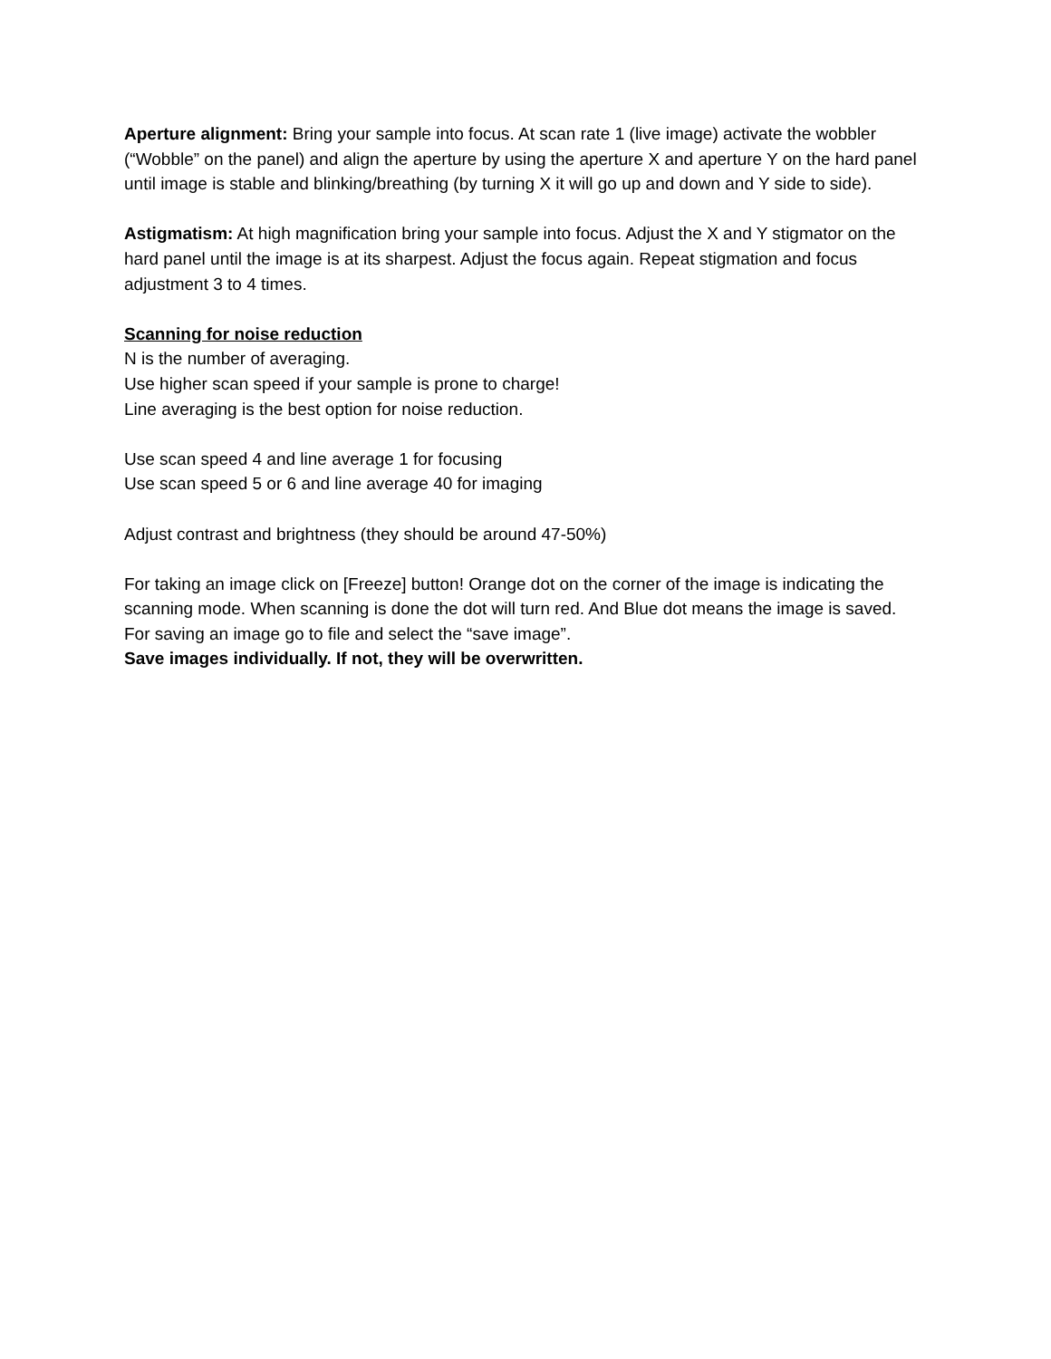Aperture alignment: Bring your sample into focus. At scan rate 1 (live image) activate the wobbler (“Wobble” on the panel) and align the aperture by using the aperture X and aperture Y on the hard panel until image is stable and blinking/breathing (by turning X it will go up and down and Y side to side).
Astigmatism: At high magnification bring your sample into focus. Adjust the X and Y stigmator on the hard panel until the image is at its sharpest. Adjust the focus again. Repeat stigmation and focus adjustment 3 to 4 times.
Scanning for noise reduction
N is the number of averaging.
Use higher scan speed if your sample is prone to charge!
Line averaging is the best option for noise reduction.
Use scan speed 4 and line average 1 for focusing
Use scan speed 5 or 6 and line average 40 for imaging
Adjust contrast and brightness (they should be around 47-50%)
For taking an image click on [Freeze] button! Orange dot on the corner of the image is indicating the scanning mode. When scanning is done the dot will turn red. And Blue dot means the image is saved.
For saving an image go to file and select the “save image”.
Save images individually. If not, they will be overwritten.